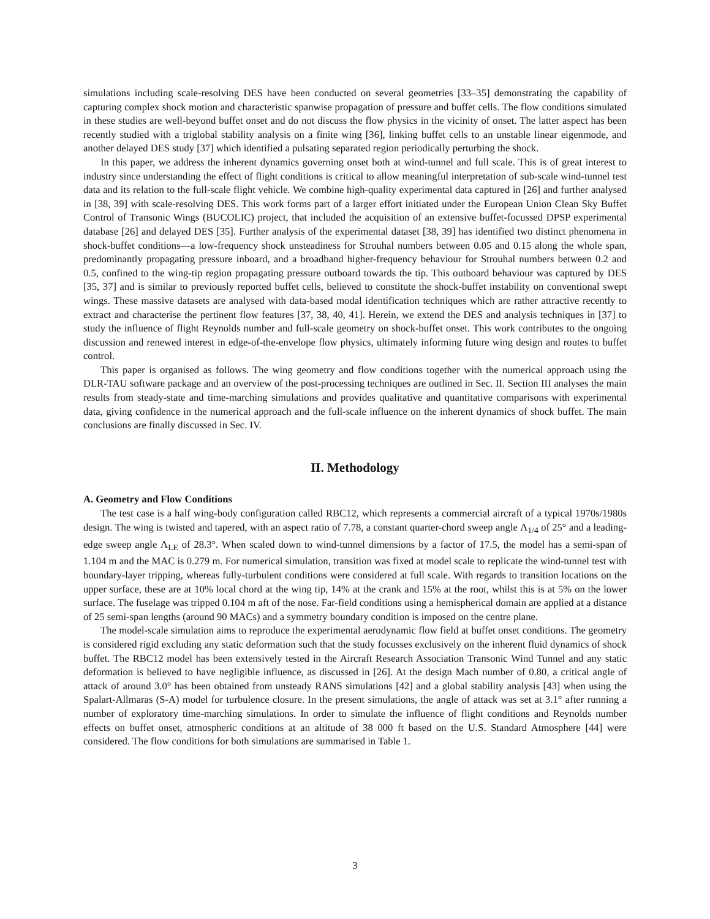simulations including scale-resolving DES have been conducted on several geometries [33–35] demonstrating the capability of capturing complex shock motion and characteristic spanwise propagation of pressure and buffet cells. The flow conditions simulated in these studies are well-beyond buffet onset and do not discuss the flow physics in the vicinity of onset. The latter aspect has been recently studied with a triglobal stability analysis on a finite wing [36], linking buffet cells to an unstable linear eigenmode, and another delayed DES study [37] which identified a pulsating separated region periodically perturbing the shock.
In this paper, we address the inherent dynamics governing onset both at wind-tunnel and full scale. This is of great interest to industry since understanding the effect of flight conditions is critical to allow meaningful interpretation of sub-scale wind-tunnel test data and its relation to the full-scale flight vehicle. We combine high-quality experimental data captured in [26] and further analysed in [38, 39] with scale-resolving DES. This work forms part of a larger effort initiated under the European Union Clean Sky Buffet Control of Transonic Wings (BUCOLIC) project, that included the acquisition of an extensive buffet-focussed DPSP experimental database [26] and delayed DES [35]. Further analysis of the experimental dataset [38, 39] has identified two distinct phenomena in shock-buffet conditions—a low-frequency shock unsteadiness for Strouhal numbers between 0.05 and 0.15 along the whole span, predominantly propagating pressure inboard, and a broadband higher-frequency behaviour for Strouhal numbers between 0.2 and 0.5, confined to the wing-tip region propagating pressure outboard towards the tip. This outboard behaviour was captured by DES [35, 37] and is similar to previously reported buffet cells, believed to constitute the shock-buffet instability on conventional swept wings. These massive datasets are analysed with data-based modal identification techniques which are rather attractive recently to extract and characterise the pertinent flow features [37, 38, 40, 41]. Herein, we extend the DES and analysis techniques in [37] to study the influence of flight Reynolds number and full-scale geometry on shock-buffet onset. This work contributes to the ongoing discussion and renewed interest in edge-of-the-envelope flow physics, ultimately informing future wing design and routes to buffet control.
This paper is organised as follows. The wing geometry and flow conditions together with the numerical approach using the DLR-TAU software package and an overview of the post-processing techniques are outlined in Sec. II. Section III analyses the main results from steady-state and time-marching simulations and provides qualitative and quantitative comparisons with experimental data, giving confidence in the numerical approach and the full-scale influence on the inherent dynamics of shock buffet. The main conclusions are finally discussed in Sec. IV.
II. Methodology
A. Geometry and Flow Conditions
The test case is a half wing-body configuration called RBC12, which represents a commercial aircraft of a typical 1970s/1980s design. The wing is twisted and tapered, with an aspect ratio of 7.78, a constant quarter-chord sweep angle Λ<sub>1/4</sub> of 25° and a leading-edge sweep angle Λ<sub>LE</sub> of 28.3°. When scaled down to wind-tunnel dimensions by a factor of 17.5, the model has a semi-span of 1.104 m and the MAC is 0.279 m. For numerical simulation, transition was fixed at model scale to replicate the wind-tunnel test with boundary-layer tripping, whereas fully-turbulent conditions were considered at full scale. With regards to transition locations on the upper surface, these are at 10% local chord at the wing tip, 14% at the crank and 15% at the root, whilst this is at 5% on the lower surface. The fuselage was tripped 0.104 m aft of the nose. Far-field conditions using a hemispherical domain are applied at a distance of 25 semi-span lengths (around 90 MACs) and a symmetry boundary condition is imposed on the centre plane.
The model-scale simulation aims to reproduce the experimental aerodynamic flow field at buffet onset conditions. The geometry is considered rigid excluding any static deformation such that the study focusses exclusively on the inherent fluid dynamics of shock buffet. The RBC12 model has been extensively tested in the Aircraft Research Association Transonic Wind Tunnel and any static deformation is believed to have negligible influence, as discussed in [26]. At the design Mach number of 0.80, a critical angle of attack of around 3.0° has been obtained from unsteady RANS simulations [42] and a global stability analysis [43] when using the Spalart-Allmaras (S-A) model for turbulence closure. In the present simulations, the angle of attack was set at 3.1° after running a number of exploratory time-marching simulations. In order to simulate the influence of flight conditions and Reynolds number effects on buffet onset, atmospheric conditions at an altitude of 38 000 ft based on the U.S. Standard Atmosphere [44] were considered. The flow conditions for both simulations are summarised in Table 1.
3